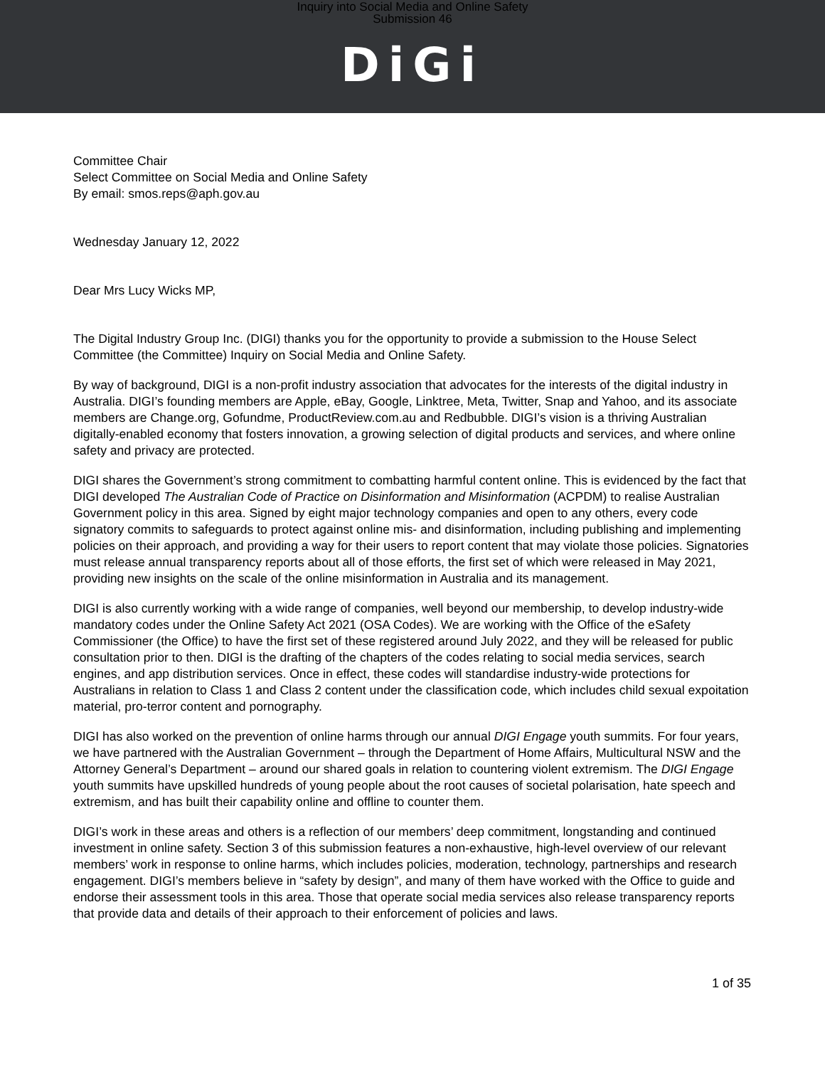Inquiry into Social Media and Online Safety
Submission 46
DiGi
Committee Chair
Select Committee on Social Media and Online Safety
By email: smos.reps@aph.gov.au
Wednesday January 12, 2022
Dear Mrs Lucy Wicks MP,
The Digital Industry Group Inc. (DIGI) thanks you for the opportunity to provide a submission to the House Select Committee (the Committee) Inquiry on Social Media and Online Safety.
By way of background, DIGI is a non-profit industry association that advocates for the interests of the digital industry in Australia. DIGI’s founding members are Apple, eBay, Google, Linktree, Meta, Twitter, Snap and Yahoo, and its associate members are Change.org, Gofundme, ProductReview.com.au and Redbubble. DIGI’s vision is a thriving Australian digitally-enabled economy that fosters innovation, a growing selection of digital products and services, and where online safety and privacy are protected.
DIGI shares the Government’s strong commitment to combatting harmful content online. This is evidenced by the fact that DIGI developed The Australian Code of Practice on Disinformation and Misinformation (ACPDM) to realise Australian Government policy in this area. Signed by eight major technology companies and open to any others, every code signatory commits to safeguards to protect against online mis- and disinformation, including publishing and implementing policies on their approach, and providing a way for their users to report content that may violate those policies. Signatories must release annual transparency reports about all of those efforts, the first set of which were released in May 2021, providing new insights on the scale of the online misinformation in Australia and its management.
DIGI is also currently working with a wide range of companies, well beyond our membership, to develop industry-wide mandatory codes under the Online Safety Act 2021 (OSA Codes). We are working with the Office of the eSafety Commissioner (the Office) to have the first set of these registered around July 2022, and they will be released for public consultation prior to then. DIGI is the drafting of the chapters of the codes relating to social media services, search engines, and app distribution services. Once in effect, these codes will standardise industry-wide protections for Australians in relation to Class 1 and Class 2 content under the classification code, which includes child sexual expoitation material, pro-terror content and pornography.
DIGI has also worked on the prevention of online harms through our annual DIGI Engage youth summits. For four years, we have partnered with the Australian Government – through the Department of Home Affairs, Multicultural NSW and the Attorney General’s Department – around our shared goals in relation to countering violent extremism. The DIGI Engage youth summits have upskilled hundreds of young people about the root causes of societal polarisation, hate speech and extremism, and has built their capability online and offline to counter them.
DIGI’s work in these areas and others is a reflection of our members’ deep commitment, longstanding and continued investment in online safety. Section 3 of this submission features a non-exhaustive, high-level overview of our relevant members’ work in response to online harms, which includes policies, moderation, technology, partnerships and research engagement. DIGI’s members believe in “safety by design”, and many of them have worked with the Office to guide and endorse their assessment tools in this area. Those that operate social media services also release transparency reports that provide data and details of their approach to their enforcement of policies and laws.
1 of 35